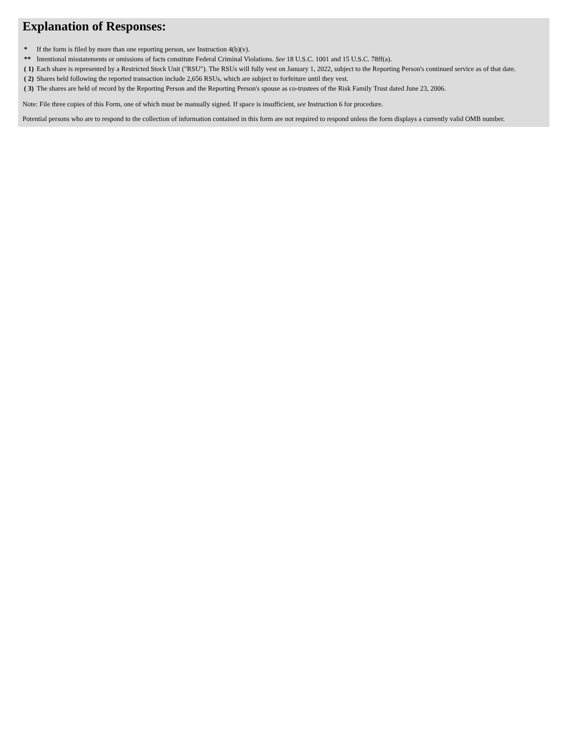Explanation of Responses:
| * | If the form is filed by more than one reporting person, see Instruction 4(b)(v). |
| ** | Intentional misstatements or omissions of facts constitute Federal Criminal Violations. See 18 U.S.C. 1001 and 15 U.S.C. 78ff(a). |
| ( 1) | Each share is represented by a Restricted Stock Unit ("RSU"). The RSUs will fully vest on January 1, 2022, subject to the Reporting Person's continued service as of that date. |
| ( 2) | Shares held following the reported transaction include 2,656 RSUs, which are subject to forfeiture until they vest. |
| ( 3) | The shares are held of record by the Reporting Person and the Reporting Person's spouse as co-trustees of the Risk Family Trust dated June 23, 2006. |
Note: File three copies of this Form, one of which must be manually signed. If space is insufficient, see Instruction 6 for procedure.
Potential persons who are to respond to the collection of information contained in this form are not required to respond unless the form displays a currently valid OMB number.